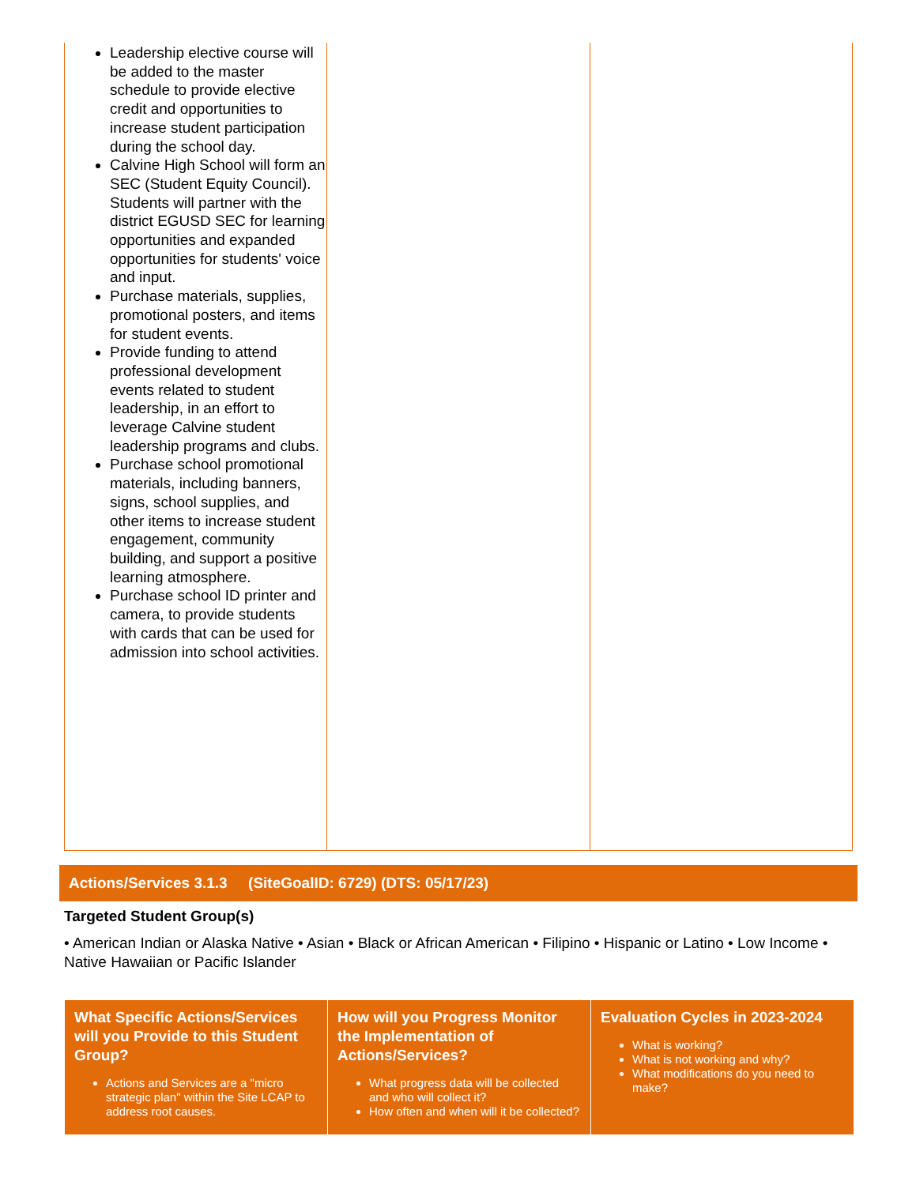| Leadership elective course will be added to the master schedule to provide elective credit and opportunities to increase student participation during the school day. Calvine High School will form an SEC (Student Equity Council). Students will partner with the district EGUSD SEC for learning opportunities and expanded opportunities for students' voice and input. Purchase materials, supplies, promotional posters, and items for student events. Provide funding to attend professional development events related to student leadership, in an effort to leverage Calvine student leadership programs and clubs. Purchase school promotional materials, including banners, signs, school supplies, and other items to increase student engagement, community building, and support a positive learning atmosphere. Purchase school ID printer and camera, to provide students with cards that can be used for admission into school activities. | | |
Actions/Services 3.1.3 (SiteGoalID: 6729) (DTS: 05/17/23)
Targeted Student Group(s)
• American Indian or Alaska Native • Asian • Black or African American • Filipino • Hispanic or Latino • Low Income • Native Hawaiian or Pacific Islander
| What Specific Actions/Services will you Provide to this Student Group? Actions and Services are a "micro strategic plan" within the Site LCAP to address root causes. | How will you Progress Monitor the Implementation of Actions/Services? What progress data will be collected and who will collect it? How often and when will it be collected? | Evaluation Cycles in 2023-2024 What is working? What is not working and why? What modifications do you need to make? |